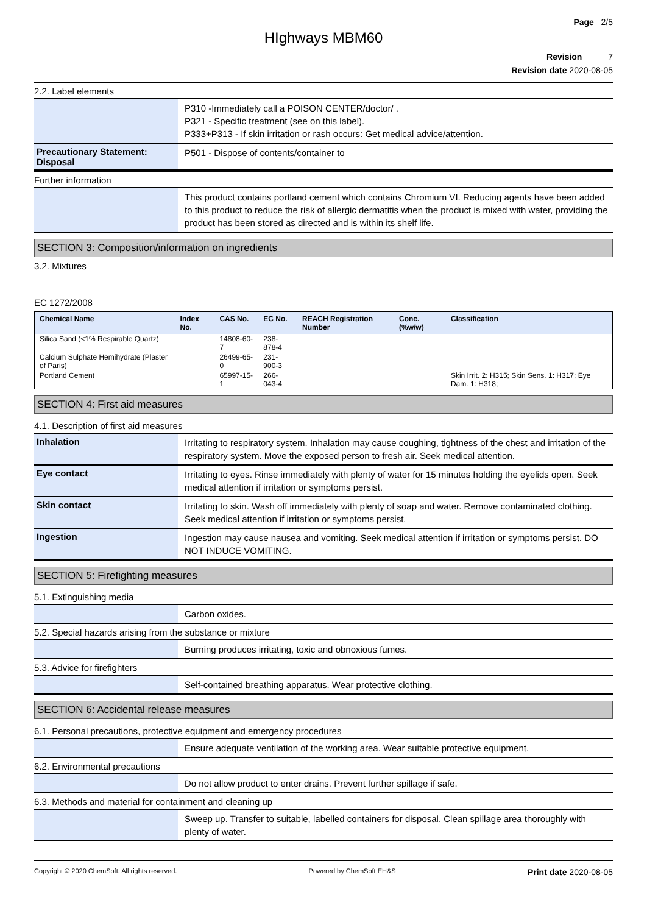Page 2/5
HIghways MBM60
Revision 7
Revision date 2020-08-05
2.2. Label elements
P310 -Immediately call a POISON CENTER/doctor/ .
P321 - Specific treatment (see on this label).
P333+P313 - If skin irritation or rash occurs: Get medical advice/attention.
Precautionary Statement: Disposal
P501 - Dispose of contents/container to
Further information
This product contains portland cement which contains Chromium VI. Reducing agents have been added to this product to reduce the risk of allergic dermatitis when the product is mixed with water, providing the product has been stored as directed and is within its shelf life.
SECTION 3: Composition/information on ingredients
3.2. Mixtures
EC 1272/2008
| Chemical Name | Index No. | CAS No. | EC No. | REACH Registration Number | Conc. (%w/w) | Classification |
| --- | --- | --- | --- | --- | --- | --- |
| Silica Sand (<1% Respirable Quartz) | | 14808-60-7 | 238-878-4 | | | |
| Calcium Sulphate Hemihydrate (Plaster of Paris) | | 26499-65-0 | 231-900-3 | | | |
| Portland Cement | | 65997-15-1 | 266-043-4 | | | Skin Irrit. 2: H315; Skin Sens. 1: H317; Eye Dam. 1: H318; |
SECTION 4: First aid measures
4.1. Description of first aid measures
Inhalation
Irritating to respiratory system. Inhalation may cause coughing, tightness of the chest and irritation of the respiratory system. Move the exposed person to fresh air. Seek medical attention.
Eye contact
Irritating to eyes. Rinse immediately with plenty of water for 15 minutes holding the eyelids open. Seek medical attention if irritation or symptoms persist.
Skin contact
Irritating to skin. Wash off immediately with plenty of soap and water. Remove contaminated clothing. Seek medical attention if irritation or symptoms persist.
Ingestion
Ingestion may cause nausea and vomiting. Seek medical attention if irritation or symptoms persist. DO NOT INDUCE VOMITING.
SECTION 5: Firefighting measures
5.1. Extinguishing media
Carbon oxides.
5.2. Special hazards arising from the substance or mixture
Burning produces irritating, toxic and obnoxious fumes.
5.3. Advice for firefighters
Self-contained breathing apparatus. Wear protective clothing.
SECTION 6: Accidental release measures
6.1. Personal precautions, protective equipment and emergency procedures
Ensure adequate ventilation of the working area. Wear suitable protective equipment.
6.2. Environmental precautions
Do not allow product to enter drains. Prevent further spillage if safe.
6.3. Methods and material for containment and cleaning up
Sweep up. Transfer to suitable, labelled containers for disposal. Clean spillage area thoroughly with plenty of water.
Copyright © 2020 ChemSoft. All rights reserved. Powered by ChemSoft EH&S Print date 2020-08-05